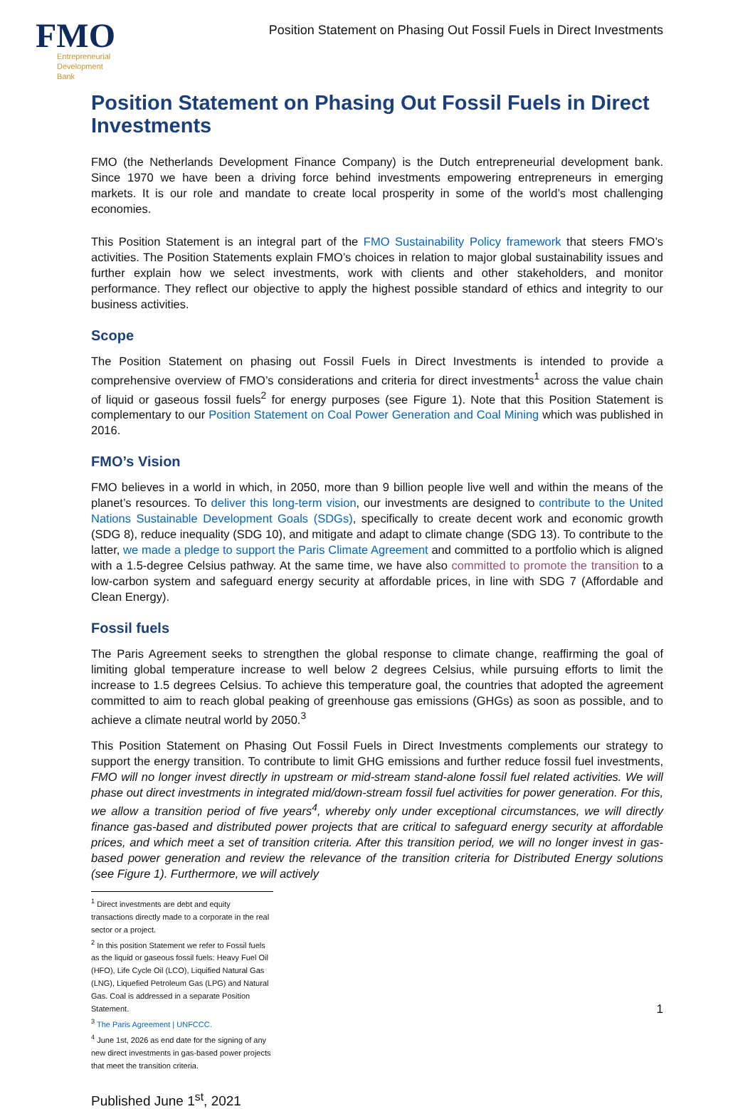FMO
Entrepreneurial
Development
Bank
Position Statement on Phasing Out Fossil Fuels in Direct Investments
Position Statement on Phasing Out Fossil Fuels in Direct Investments
FMO (the Netherlands Development Finance Company) is the Dutch entrepreneurial development bank. Since 1970 we have been a driving force behind investments empowering entrepreneurs in emerging markets. It is our role and mandate to create local prosperity in some of the world’s most challenging economies.
This Position Statement is an integral part of the FMO Sustainability Policy framework that steers FMO’s activities. The Position Statements explain FMO’s choices in relation to major global sustainability issues and further explain how we select investments, work with clients and other stakeholders, and monitor performance. They reflect our objective to apply the highest possible standard of ethics and integrity to our business activities.
Scope
The Position Statement on phasing out Fossil Fuels in Direct Investments is intended to provide a comprehensive overview of FMO’s considerations and criteria for direct investments<sup>1</sup> across the value chain of liquid or gaseous fossil fuels<sup>2</sup> for energy purposes (see Figure 1). Note that this Position Statement is complementary to our Position Statement on Coal Power Generation and Coal Mining which was published in 2016.
FMO’s Vision
FMO believes in a world in which, in 2050, more than 9 billion people live well and within the means of the planet’s resources. To deliver this long-term vision, our investments are designed to contribute to the United Nations Sustainable Development Goals (SDGs), specifically to create decent work and economic growth (SDG 8), reduce inequality (SDG 10), and mitigate and adapt to climate change (SDG 13). To contribute to the latter, we made a pledge to support the Paris Climate Agreement and committed to a portfolio which is aligned with a 1.5-degree Celsius pathway. At the same time, we have also committed to promote the transition to a low-carbon system and safeguard energy security at affordable prices, in line with SDG 7 (Affordable and Clean Energy).
Fossil fuels
The Paris Agreement seeks to strengthen the global response to climate change, reaffirming the goal of limiting global temperature increase to well below 2 degrees Celsius, while pursuing efforts to limit the increase to 1.5 degrees Celsius. To achieve this temperature goal, the countries that adopted the agreement committed to aim to reach global peaking of greenhouse gas emissions (GHGs) as soon as possible, and to achieve a climate neutral world by 2050.<sup>3</sup>
This Position Statement on Phasing Out Fossil Fuels in Direct Investments complements our strategy to support the energy transition. To contribute to limit GHG emissions and further reduce fossil fuel investments, FMO will no longer invest directly in upstream or mid-stream stand-alone fossil fuel related activities. We will phase out direct investments in integrated mid/down-stream fossil fuel activities for power generation. For this, we allow a transition period of five years<sup>4</sup>, whereby only under exceptional circumstances, we will directly finance gas-based and distributed power projects that are critical to safeguard energy security at affordable prices, and which meet a set of transition criteria. After this transition period, we will no longer invest in gas-based power generation and review the relevance of the transition criteria for Distributed Energy solutions (see Figure 1). Furthermore, we will actively
<sup>1</sup> Direct investments are debt and equity transactions directly made to a corporate in the real sector or a project.
<sup>2</sup> In this position Statement we refer to Fossil fuels as the liquid or gaseous fossil fuels: Heavy Fuel Oil (HFO), Life Cycle Oil (LCO), Liquified Natural Gas (LNG), Liquefied Petroleum Gas (LPG) and Natural Gas. Coal is addressed in a separate Position Statement.
<sup>3</sup> The Paris Agreement | UNFCCC.
<sup>4</sup> June 1st, 2026 as end date for the signing of any new direct investments in gas-based power projects that meet the transition criteria.
Published June 1<sup>st</sup>, 2021
1